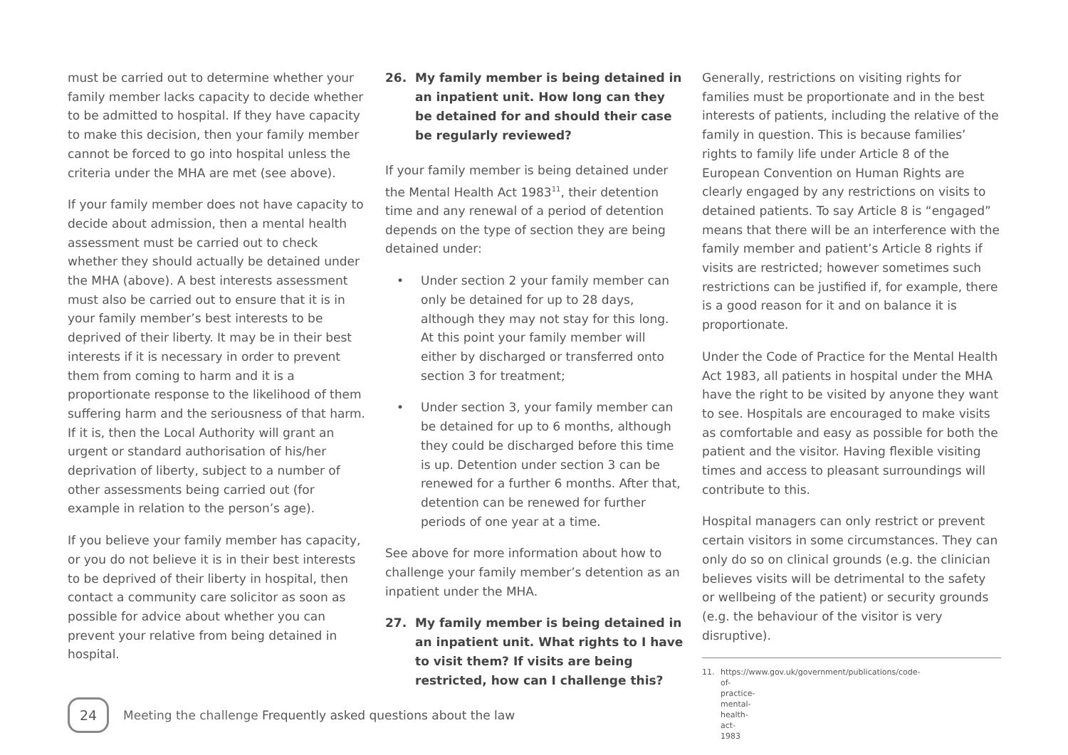must be carried out to determine whether your family member lacks capacity to decide whether to be admitted to hospital. If they have capacity to make this decision, then your family member cannot be forced to go into hospital unless the criteria under the MHA are met (see above).
If your family member does not have capacity to decide about admission, then a mental health assessment must be carried out to check whether they should actually be detained under the MHA (above). A best interests assessment must also be carried out to ensure that it is in your family member’s best interests to be deprived of their liberty. It may be in their best interests if it is necessary in order to prevent them from coming to harm and it is a proportionate response to the likelihood of them suffering harm and the seriousness of that harm. If it is, then the Local Authority will grant an urgent or standard authorisation of his/her deprivation of liberty, subject to a number of other assessments being carried out (for example in relation to the person’s age).
If you believe your family member has capacity, or you do not believe it is in their best interests to be deprived of their liberty in hospital, then contact a community care solicitor as soon as possible for advice about whether you can prevent your relative from being detained in hospital.
26. My family member is being detained in an inpatient unit. How long can they be detained for and should their case be regularly reviewed?
If your family member is being detained under the Mental Health Act 1983<sup>11</sup>, their detention time and any renewal of a period of detention depends on the type of section they are being detained under:
• Under section 2 your family member can only be detained for up to 28 days, although they may not stay for this long. At this point your family member will either by discharged or transferred onto section 3 for treatment;
• Under section 3, your family member can be detained for up to 6 months, although they could be discharged before this time is up. Detention under section 3 can be renewed for a further 6 months. After that, detention can be renewed for further periods of one year at a time.
See above for more information about how to challenge your family member’s detention as an inpatient under the MHA.
27. My family member is being detained in an inpatient unit. What rights to I have to visit them? If visits are being restricted, how can I challenge this?
Generally, restrictions on visiting rights for families must be proportionate and in the best interests of patients, including the relative of the family in question. This is because families’ rights to family life under Article 8 of the European Convention on Human Rights are clearly engaged by any restrictions on visits to detained patients. To say Article 8 is “engaged” means that there will be an interference with the family member and patient’s Article 8 rights if visits are restricted; however sometimes such restrictions can be justified if, for example, there is a good reason for it and on balance it is proportionate.
Under the Code of Practice for the Mental Health Act 1983, all patients in hospital under the MHA have the right to be visited by anyone they want to see. Hospitals are encouraged to make visits as comfortable and easy as possible for both the patient and the visitor. Having flexible visiting times and access to pleasant surroundings will contribute to this.
Hospital managers can only restrict or prevent certain visitors in some circumstances. They can only do so on clinical grounds (e.g. the clinician believes visits will be detrimental to the safety or wellbeing of the patient) or security grounds (e.g. the behaviour of the visitor is very disruptive).
11. https://www.gov.uk/government/publications/code-of-practice-mental-health-act-1983
24
Meeting the challenge Frequently asked questions about the law